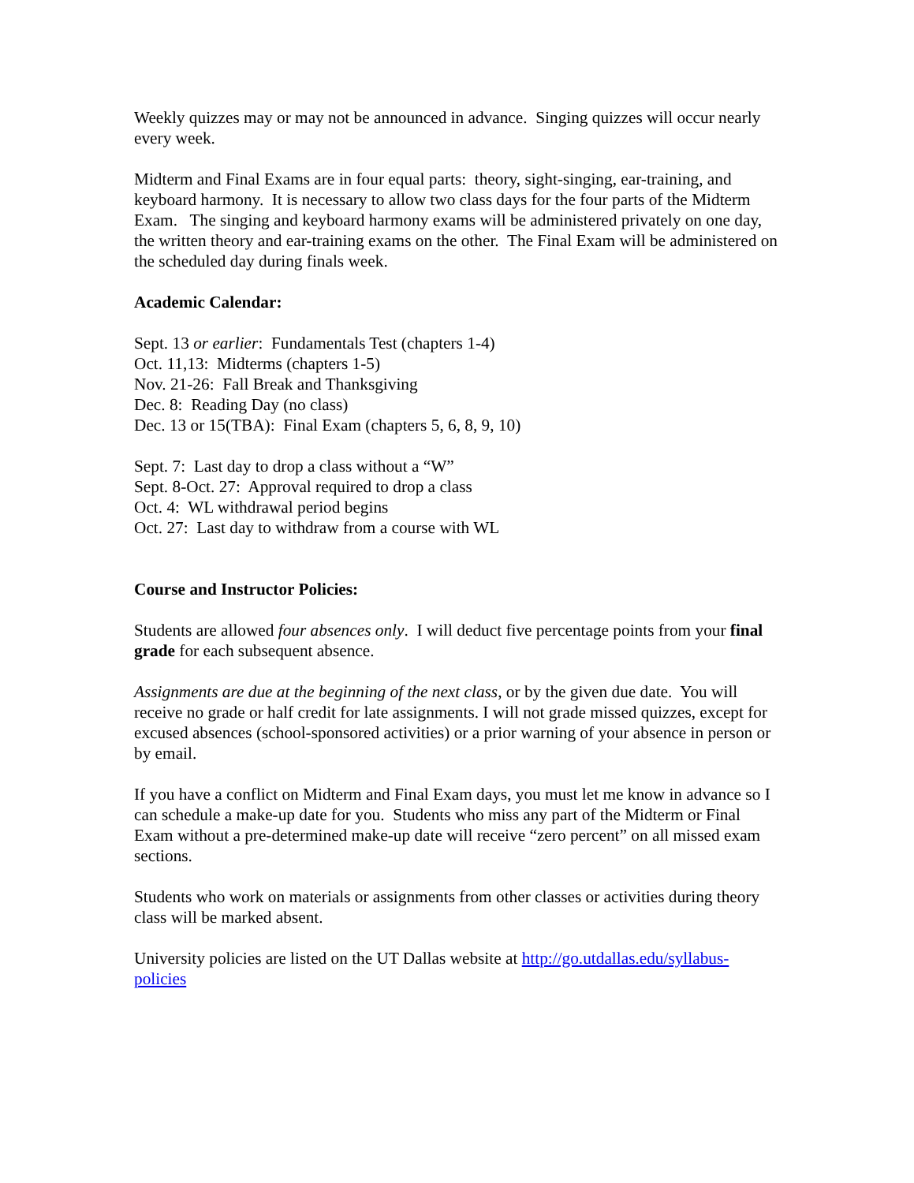Weekly quizzes may or may not be announced in advance. Singing quizzes will occur nearly every week.
Midterm and Final Exams are in four equal parts: theory, sight-singing, ear-training, and keyboard harmony. It is necessary to allow two class days for the four parts of the Midterm Exam. The singing and keyboard harmony exams will be administered privately on one day, the written theory and ear-training exams on the other. The Final Exam will be administered on the scheduled day during finals week.
Academic Calendar:
Sept. 13 or earlier: Fundamentals Test (chapters 1-4)
Oct. 11,13: Midterms (chapters 1-5)
Nov. 21-26: Fall Break and Thanksgiving
Dec. 8: Reading Day (no class)
Dec. 13 or 15(TBA): Final Exam (chapters 5, 6, 8, 9, 10)
Sept. 7: Last day to drop a class without a “W”
Sept. 8-Oct. 27: Approval required to drop a class
Oct. 4: WL withdrawal period begins
Oct. 27: Last day to withdraw from a course with WL
Course and Instructor Policies:
Students are allowed four absences only. I will deduct five percentage points from your final grade for each subsequent absence.
Assignments are due at the beginning of the next class, or by the given due date. You will receive no grade or half credit for late assignments. I will not grade missed quizzes, except for excused absences (school-sponsored activities) or a prior warning of your absence in person or by email.
If you have a conflict on Midterm and Final Exam days, you must let me know in advance so I can schedule a make-up date for you. Students who miss any part of the Midterm or Final Exam without a pre-determined make-up date will receive “zero percent” on all missed exam sections.
Students who work on materials or assignments from other classes or activities during theory class will be marked absent.
University policies are listed on the UT Dallas website at http://go.utdallas.edu/syllabus-policies